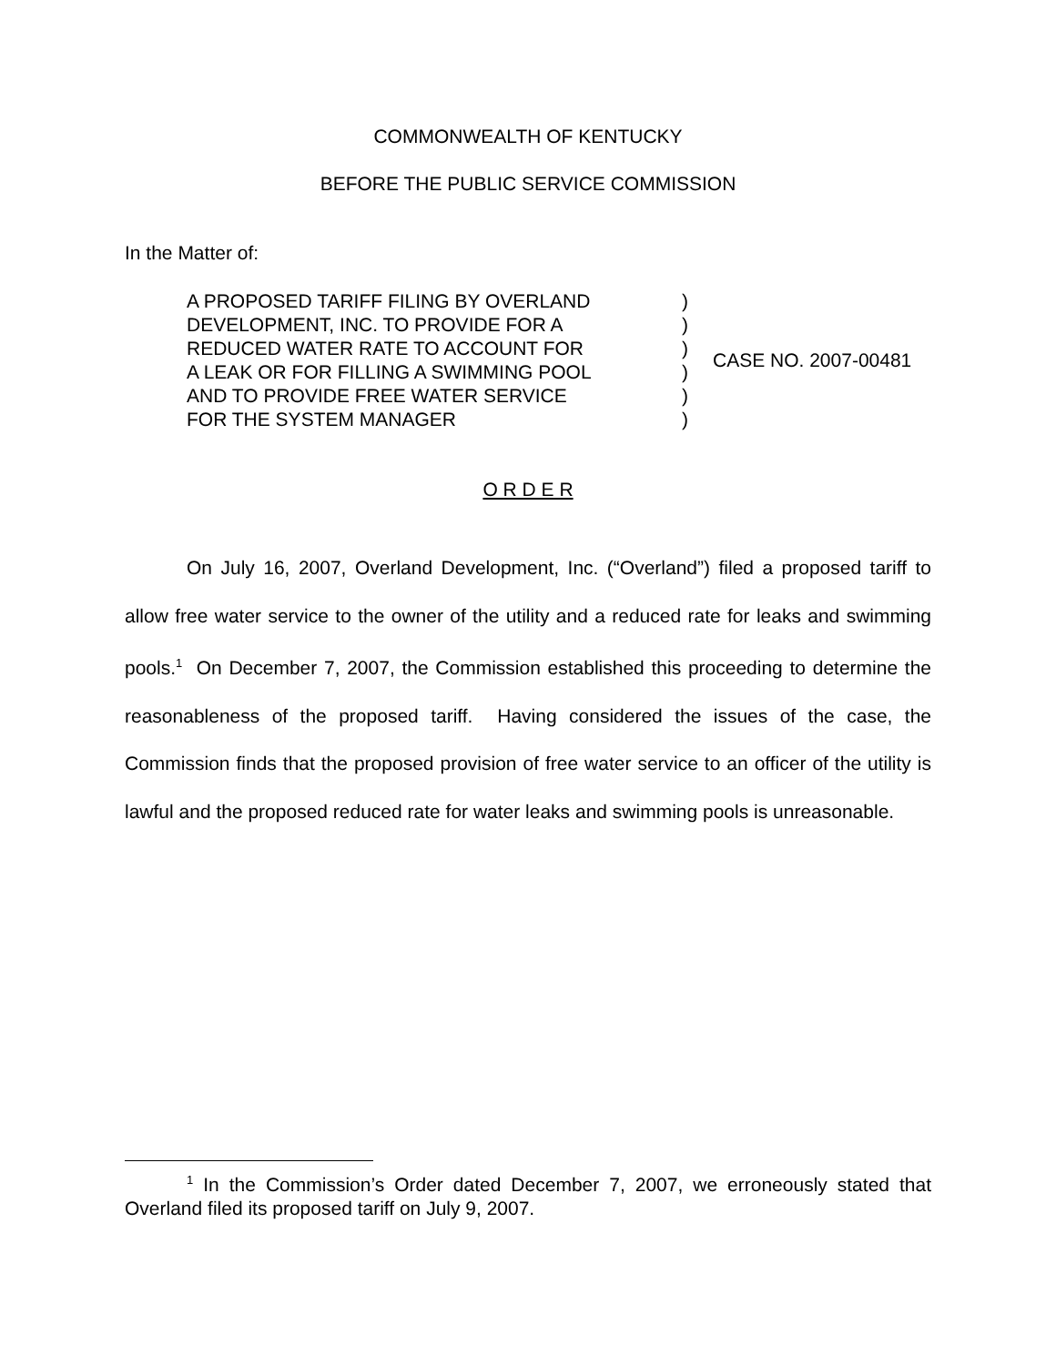COMMONWEALTH OF KENTUCKY
BEFORE THE PUBLIC SERVICE COMMISSION
In the Matter of:
| A PROPOSED TARIFF FILING BY OVERLAND | ) | CASE NO. 2007-00481 |
| DEVELOPMENT, INC. TO PROVIDE FOR A | ) | |
| REDUCED WATER RATE TO ACCOUNT FOR | ) | |
| A LEAK OR FOR FILLING A SWIMMING POOL | ) | |
| AND TO PROVIDE FREE WATER SERVICE | ) | |
| FOR THE SYSTEM MANAGER | ) | |
O R D E R
On July 16, 2007, Overland Development, Inc. (“Overland”) filed a proposed tariff to allow free water service to the owner of the utility and a reduced rate for leaks and swimming pools.<sup>1</sup> On December 7, 2007, the Commission established this proceeding to determine the reasonableness of the proposed tariff. Having considered the issues of the case, the Commission finds that the proposed provision of free water service to an officer of the utility is lawful and the proposed reduced rate for water leaks and swimming pools is unreasonable.
<sup>1</sup> In the Commission’s Order dated December 7, 2007, we erroneously stated that Overland filed its proposed tariff on July 9, 2007.